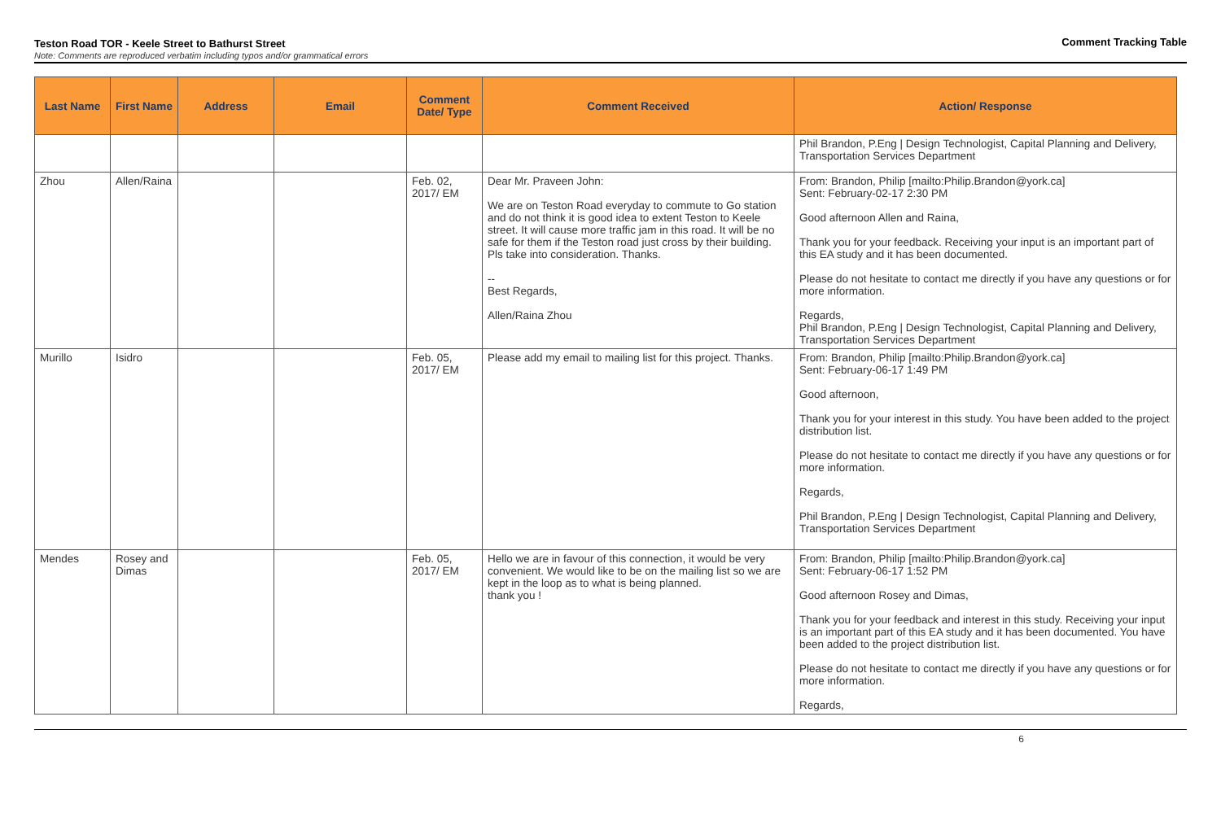Teston Road TOR - Keele Street to Bathurst Street
Note: Comments are reproduced verbatim including typos and/or grammatical errors
Comment Tracking Table
| Last Name | First Name | Address | Email | Comment Date/ Type | Comment Received | Action/ Response |
| --- | --- | --- | --- | --- | --- | --- |
| | | | | | | Phil Brandon, P.Eng / Design Technologist, Capital Planning and Delivery, Transportation Services Department |
| Zhou | Allen/Raina | | | Feb. 02, 2017/ EM | Dear Mr. Praveen John: We are on Teston Road everyday to commute to Go station and do not think it is good idea to extent Teston to Keele street. It will cause more traffic jam in this road. It will be no safe for them if the Teston road just cross by their building. Pls take into consideration. Thanks. -- Best Regards, Allen/Raina Zhou | From: Brandon, Philip [mailto:Philip.Brandon@york.ca] Sent: February-02-17 2:30 PM Good afternoon Allen and Raina, Thank you for your feedback. Receiving your input is an important part of this EA study and it has been documented. Please do not hesitate to contact me directly if you have any questions or for more information. Regards, Phil Brandon, P.Eng / Design Technologist, Capital Planning and Delivery, Transportation Services Department |
| Murillo | Isidro | | | Feb. 05, 2017/ EM | Please add my email to mailing list for this project. Thanks. | From: Brandon, Philip [mailto:Philip.Brandon@york.ca] Sent: February-06-17 1:49 PM Good afternoon, Thank you for your interest in this study. You have been added to the project distribution list. Please do not hesitate to contact me directly if you have any questions or for more information. Regards, Phil Brandon, P.Eng / Design Technologist, Capital Planning and Delivery, Transportation Services Department |
| Mendes | Rosey and Dimas | | | Feb. 05, 2017/ EM | Hello we are in favour of this connection, it would be very convenient. We would like to be on the mailing list so we are kept in the loop as to what is being planned. thank you ! | From: Brandon, Philip [mailto:Philip.Brandon@york.ca] Sent: February-06-17 1:52 PM Good afternoon Rosey and Dimas, Thank you for your feedback and interest in this study. Receiving your input is an important part of this EA study and it has been documented. You have been added to the project distribution list. Please do not hesitate to contact me directly if you have any questions or for more information. Regards, |
6